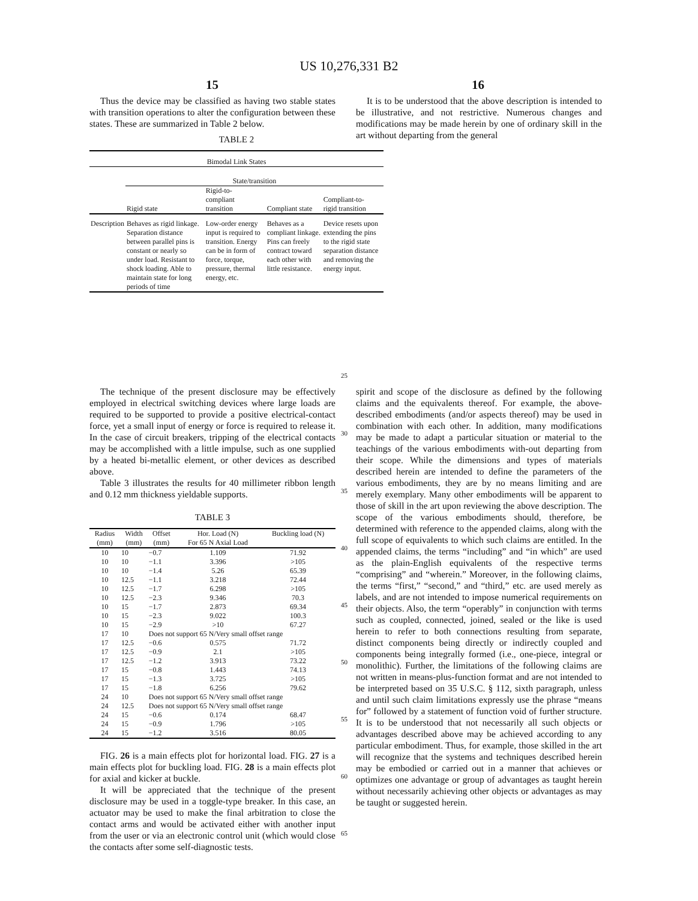US 10,276,331 B2
15 16
Thus the device may be classified as having two stable states with transition operations to alter the configuration between these states. These are summarized in Table 2 below.
TABLE 2
| Bimodal Link States | | | | |
| --- | --- | --- | --- | --- |
| | State/transition | | | |
| | Rigid state | Rigid-to- compliant transition | Compliant state | Compliant-to- rigid transition |
| Description | Behaves as rigid linkage. Separation distance between parallel pins is constant or nearly so under load. Resistant to shock loading. Able to maintain state for long periods of time | Low-order energy input is required to transition. Energy can be in form of force, torque, pressure, thermal energy, etc. | Behaves as a compliant linkage. Pins can freely contract toward each other with little resistance. | Device resets upon extending the pins to the rigid state separation distance and removing the energy input. |
It is to be understood that the above description is intended to be illustrative, and not restrictive. Numerous changes and modifications may be made herein by one of ordinary skill in the art without departing from the general
25
The technique of the present disclosure may be effectively employed in electrical switching devices where large loads are required to be supported to provide a positive electrical-contact force, yet a small input of energy or force is required to release it. In the case of circuit breakers, tripping of the electrical contacts may be accomplished with a little impulse, such as one supplied by a heated bi-metallic element, or other devices as described above.
Table 3 illustrates the results for 40 millimeter ribbon length and 0.12 mm thickness yieldable supports.
TABLE 3
| Radius (mm) | Width (mm) | Offset (mm) | Hor. Load (N) For 65 N Axial Load | Buckling load (N) |
| --- | --- | --- | --- | --- |
| 10 | 10 | −0.7 | 1.109 | 71.92 |
| 10 | 10 | −1.1 | 3.396 | >105 |
| 10 | 10 | −1.4 | 5.26 | 65.39 |
| 10 | 12.5 | −1.1 | 3.218 | 72.44 |
| 10 | 12.5 | −1.7 | 6.298 | >105 |
| 10 | 12.5 | −2.3 | 9.346 | 70.3 |
| 10 | 15 | −1.7 | 2.873 | 69.34 |
| 10 | 15 | −2.3 | 9.022 | 100.3 |
| 10 | 15 | −2.9 | >10 | 67.27 |
| 17 | 10 | Does not support 65 N/Very small offset range | | |
| 17 | 12.5 | −0.6 | 0.575 | 71.72 |
| 17 | 12.5 | −0.9 | 2.1 | >105 |
| 17 | 12.5 | −1.2 | 3.913 | 73.22 |
| 17 | 15 | −0.8 | 1.443 | 74.13 |
| 17 | 15 | −1.3 | 3.725 | >105 |
| 17 | 15 | −1.8 | 6.256 | 79.62 |
| 24 | 10 | Does not support 65 N/Very small offset range | | |
| 24 | 12.5 | Does not support 65 N/Very small offset range | | |
| 24 | 15 | −0.6 | 0.174 | 68.47 |
| 24 | 15 | −0.9 | 1.796 | >105 |
| 24 | 15 | −1.2 | 3.516 | 80.05 |
FIG. 26 is a main effects plot for horizontal load. FIG. 27 is a main effects plot for buckling load. FIG. 28 is a main effects plot for axial and kicker at buckle.
It will be appreciated that the technique of the present disclosure may be used in a toggle-type breaker. In this case, an actuator may be used to make the final arbitration to close the contact arms and would be activated either with another input from the user or via an electronic control unit (which would close the contacts after some self-diagnostic tests.
spirit and scope of the disclosure as defined by the following claims and the equivalents thereof. For example, the above-described embodiments (and/or aspects thereof) may be used in combination with each other. In addition, many modifications may be made to adapt a particular situation or material to the teachings of the various embodiments with-out departing from their scope. While the dimensions and types of materials described herein are intended to define the parameters of the various embodiments, they are by no means limiting and are merely exemplary. Many other embodiments will be apparent to those of skill in the art upon reviewing the above description. The scope of the various embodiments should, therefore, be determined with reference to the appended claims, along with the full scope of equivalents to which such claims are entitled. In the appended claims, the terms “including” and “in which” are used as the plain-English equivalents of the respective terms “comprising” and “wherein.” Moreover, in the following claims, the terms “first,” “second,” and “third,” etc. are used merely as labels, and are not intended to impose numerical requirements on their objects. Also, the term “operably” in conjunction with terms such as coupled, connected, joined, sealed or the like is used herein to refer to both connections resulting from separate, distinct components being directly or indirectly coupled and components being integrally formed (i.e., one-piece, integral or monolithic). Further, the limitations of the following claims are not written in means-plus-function format and are not intended to be interpreted based on 35 U.S.C. § 112, sixth paragraph, unless and until such claim limitations expressly use the phrase “means for” followed by a statement of function void of further structure. It is to be understood that not necessarily all such objects or advantages described above may be achieved according to any particular embodiment. Thus, for example, those skilled in the art will recognize that the systems and techniques described herein may be embodied or carried out in a manner that achieves or optimizes one advantage or group of advantages as taught herein without necessarily achieving other objects or advantages as may be taught or suggested herein.
30
35
40
45
50
55
60
65